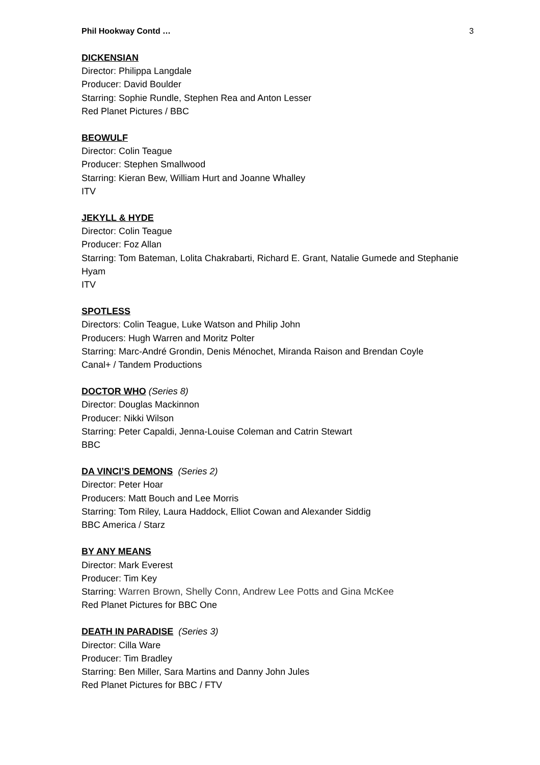Phil Hookway Contd … 3
DICKENSIAN
Director: Philippa Langdale
Producer: David Boulder
Starring: Sophie Rundle, Stephen Rea and Anton Lesser
Red Planet Pictures / BBC
BEOWULF
Director: Colin Teague
Producer: Stephen Smallwood
Starring: Kieran Bew, William Hurt and Joanne Whalley
ITV
JEKYLL & HYDE
Director: Colin Teague
Producer: Foz Allan
Starring: Tom Bateman, Lolita Chakrabarti, Richard E. Grant, Natalie Gumede and Stephanie Hyam
ITV
SPOTLESS
Directors: Colin Teague, Luke Watson and Philip John
Producers: Hugh Warren and Moritz Polter
Starring: Marc-André Grondin, Denis Ménochet, Miranda Raison and Brendan Coyle
Canal+ / Tandem Productions
DOCTOR WHO (Series 8)
Director: Douglas Mackinnon
Producer: Nikki Wilson
Starring: Peter Capaldi, Jenna-Louise Coleman and Catrin Stewart
BBC
DA VINCI’S DEMONS (Series 2)
Director: Peter Hoar
Producers: Matt Bouch and Lee Morris
Starring: Tom Riley, Laura Haddock, Elliot Cowan and Alexander Siddig
BBC America / Starz
BY ANY MEANS
Director: Mark Everest
Producer: Tim Key
Starring: Warren Brown, Shelly Conn, Andrew Lee Potts and Gina McKee
Red Planet Pictures for BBC One
DEATH IN PARADISE (Series 3)
Director: Cilla Ware
Producer: Tim Bradley
Starring: Ben Miller, Sara Martins and Danny John Jules
Red Planet Pictures for BBC / FTV